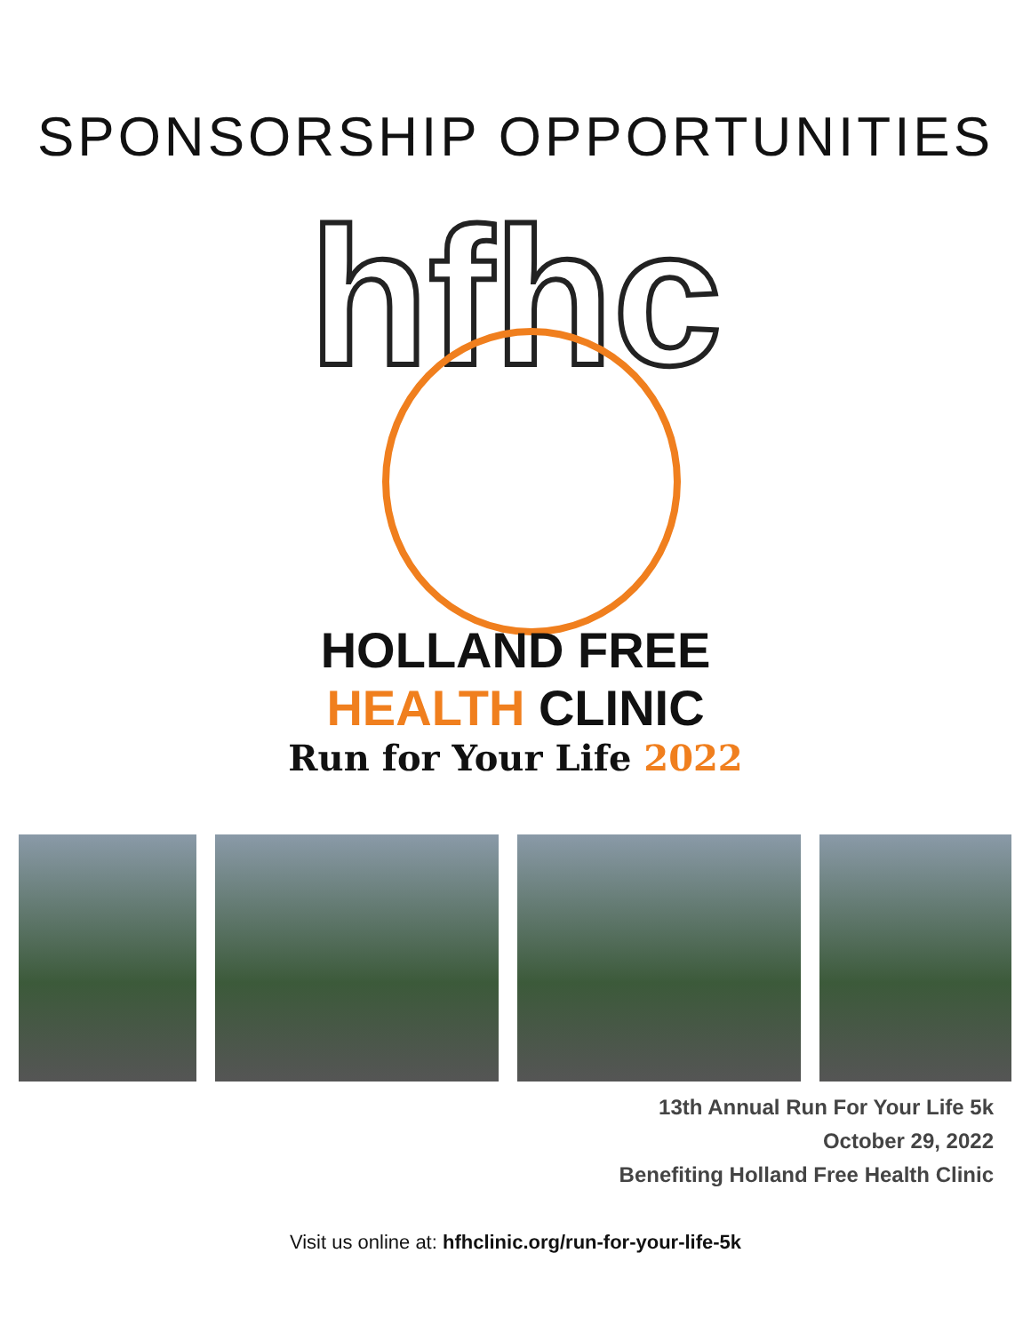SPONSORSHIP OPPORTUNITIES
hfhc
HOLLAND FREE
HEALTH CLINIC
Run for Your Life 2022
13th Annual Run For Your Life 5k
October 29, 2022
Benefiting Holland Free Health Clinic
Visit us online at: hfhclinic.org/run-for-your-life-5k